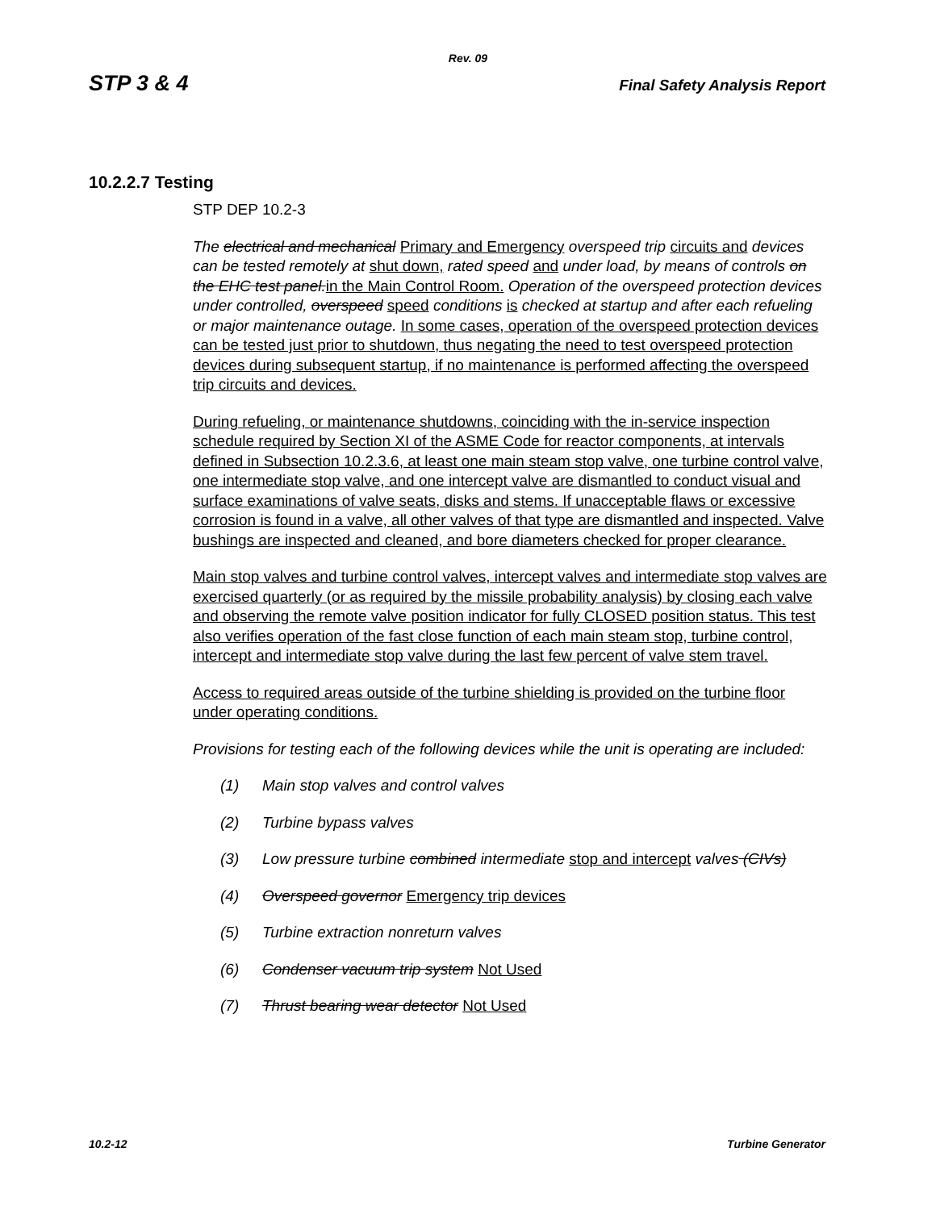Rev. 09
STP 3 & 4 Final Safety Analysis Report
10.2.2.7 Testing
STP DEP 10.2-3
The electrical and mechanical Primary and Emergency overspeed trip circuits and devices can be tested remotely at shut down, rated speed and under load, by means of controls on the EHC test panel. in the Main Control Room. Operation of the overspeed protection devices under controlled, overspeed speed conditions is checked at startup and after each refueling or major maintenance outage. In some cases, operation of the overspeed protection devices can be tested just prior to shutdown, thus negating the need to test overspeed protection devices during subsequent startup, if no maintenance is performed affecting the overspeed trip circuits and devices.
During refueling, or maintenance shutdowns, coinciding with the in-service inspection schedule required by Section XI of the ASME Code for reactor components, at intervals defined in Subsection 10.2.3.6, at least one main steam stop valve, one turbine control valve, one intermediate stop valve, and one intercept valve are dismantled to conduct visual and surface examinations of valve seats, disks and stems. If unacceptable flaws or excessive corrosion is found in a valve, all other valves of that type are dismantled and inspected. Valve bushings are inspected and cleaned, and bore diameters checked for proper clearance.
Main stop valves and turbine control valves, intercept valves and intermediate stop valves are exercised quarterly (or as required by the missile probability analysis) by closing each valve and observing the remote valve position indicator for fully CLOSED position status. This test also verifies operation of the fast close function of each main steam stop, turbine control, intercept and intermediate stop valve during the last few percent of valve stem travel.
Access to required areas outside of the turbine shielding is provided on the turbine floor under operating conditions.
Provisions for testing each of the following devices while the unit is operating are included:
(1) Main stop valves and control valves
(2) Turbine bypass valves
(3) Low pressure turbine combined intermediate stop and intercept valves (CIVs)
(4) Overspeed governor Emergency trip devices
(5) Turbine extraction nonreturn valves
(6) Condenser vacuum trip system Not Used
(7) Thrust bearing wear detector Not Used
10.2-12 Turbine Generator